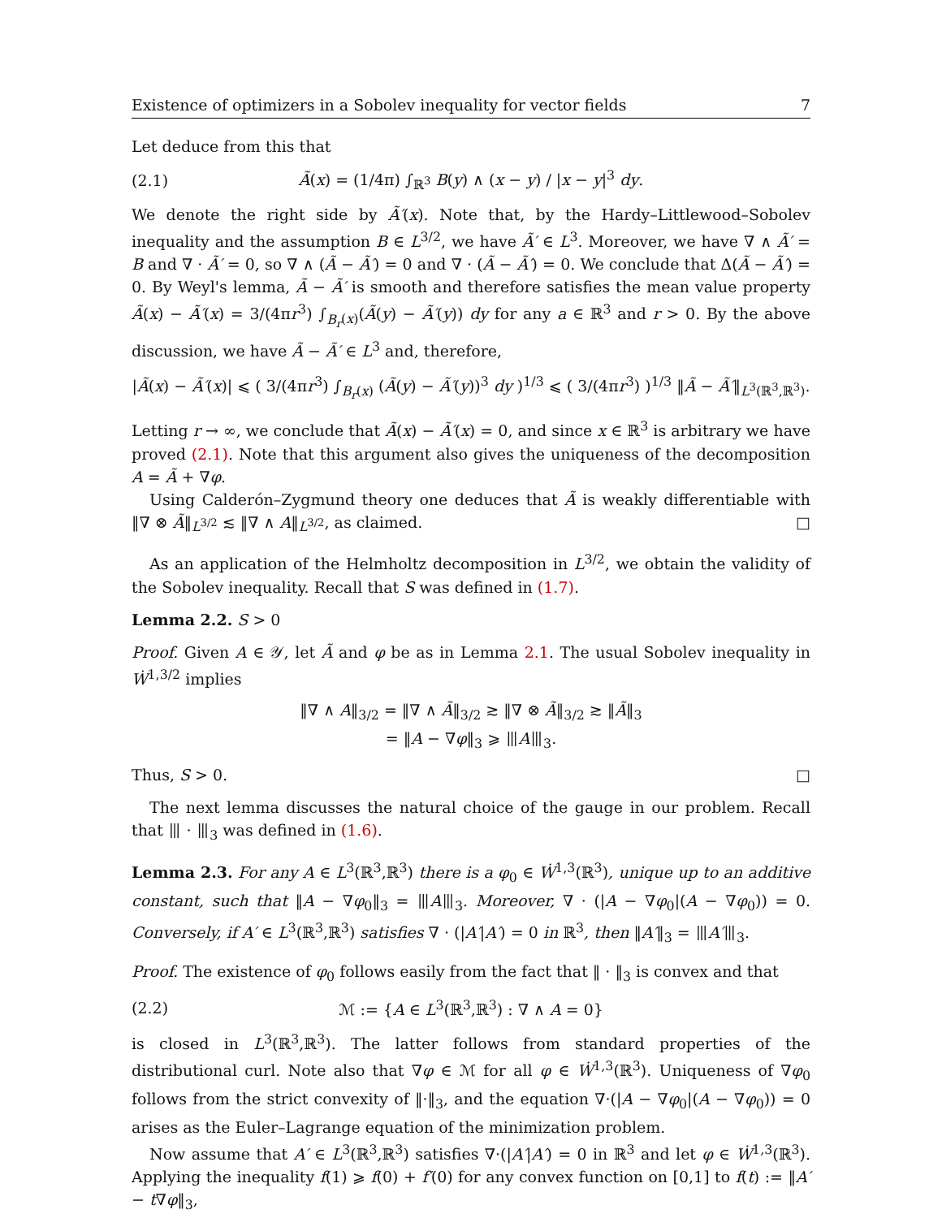Existence of optimizers in a Sobolev inequality for vector fields 7
Let deduce from this that
(2.1) Ã(x) = (1/4π) ∫<sub>ℝ<sup>3</sup></sub> B(y) ∧ (x − y) / |x − y|<sup>3</sup> dy.
We denote the right side by Ã′(x). Note that, by the Hardy–Littlewood–Sobolev inequality and the assumption B ∈ L<sup>3/2</sup>, we have Ã′ ∈ L<sup>3</sup>. Moreover, we have ∇ ∧ Ã′ = B and ∇ · Ã′ = 0, so ∇ ∧ (Ã − Ã′) = 0 and ∇ · (Ã − Ã′) = 0. We conclude that Δ(Ã − Ã′) = 0. By Weyl's lemma, Ã − Ã′ is smooth and therefore satisfies the mean value property Ã(x) − Ã′(x) = 3/(4πr<sup>3</sup>) ∫<sub>B<sub>r</sub>(x)</sub>(Ã(y) − Ã′(y)) dy for any a ∈ ℝ<sup>3</sup> and r > 0. By the above discussion, we have Ã − Ã′ ∈ L<sup>3</sup> and, therefore,
|Ã(x) − Ã′(x)| ⩽ ( 3/(4πr<sup>3</sup>) ∫<sub>B<sub>r</sub>(x)</sub> (Ã(y) − Ã′(y))<sup>3</sup> dy )<sup>1/3</sup> ⩽ ( 3/(4πr<sup>3</sup>) )<sup>1/3</sup> ‖Ã − Ã′‖<sub>L<sup>3</sup>(ℝ<sup>3</sup>,ℝ<sup>3</sup>)</sub>.
Letting r → ∞, we conclude that Ã(x) − Ã′(x) = 0, and since x ∈ ℝ<sup>3</sup> is arbitrary we have proved (2.1). Note that this argument also gives the uniqueness of the decomposition A = Ã + ∇φ.
Using Calderón–Zygmund theory one deduces that Ã is weakly differentiable with ‖∇ ⊗ Ã‖<sub>L<sup>3/2</sup></sub> ≲ ‖∇ ∧ A‖<sub>L<sup>3/2</sup></sub>, as claimed. □
As an application of the Helmholtz decomposition in L<sup>3/2</sup>, we obtain the validity of the Sobolev inequality. Recall that S was defined in (1.7).
Lemma 2.2. S > 0
Proof. Given A ∈ 𝒴, let Ã and φ be as in Lemma 2.1. The usual Sobolev inequality in Ẇ<sup>1,3/2</sup> implies
‖∇ ∧ A‖<sub>3/2</sub> = ‖∇ ∧ Ã‖<sub>3/2</sub> ≳ ‖∇ ⊗ Ã‖<sub>3/2</sub> ≳ ‖Ã‖<sub>3</sub>
= ‖A − ∇φ‖<sub>3</sub> ⩾ ⦀A⦀<sub>3</sub>.
Thus, S > 0. □
The next lemma discusses the natural choice of the gauge in our problem. Recall that ⦀ · ⦀<sub>3</sub> was defined in (1.6).
Lemma 2.3. For any A ∈ L<sup>3</sup>(ℝ<sup>3</sup>,ℝ<sup>3</sup>) there is a φ<sub>0</sub> ∈ Ẇ<sup>1,3</sup>(ℝ<sup>3</sup>), unique up to an additive constant, such that ‖A − ∇φ<sub>0</sub>‖<sub>3</sub> = ⦀A⦀<sub>3</sub>. Moreover, ∇ · (|A − ∇φ<sub>0</sub>|(A − ∇φ<sub>0</sub>)) = 0. Conversely, if A′ ∈ L<sup>3</sup>(ℝ<sup>3</sup>,ℝ<sup>3</sup>) satisfies ∇ · (|A′|A′) = 0 in ℝ<sup>3</sup>, then ‖A′‖<sub>3</sub> = ⦀A′⦀<sub>3</sub>.
Proof. The existence of φ<sub>0</sub> follows easily from the fact that ‖ · ‖<sub>3</sub> is convex and that
(2.2) ℳ := {A ∈ L<sup>3</sup>(ℝ<sup>3</sup>,ℝ<sup>3</sup>) : ∇ ∧ A = 0}
is closed in L<sup>3</sup>(ℝ<sup>3</sup>,ℝ<sup>3</sup>). The latter follows from standard properties of the distributional curl. Note also that ∇φ ∈ ℳ for all φ ∈ Ẇ<sup>1,3</sup>(ℝ<sup>3</sup>). Uniqueness of ∇φ<sub>0</sub> follows from the strict convexity of ‖·‖<sub>3</sub>, and the equation ∇·(|A − ∇φ<sub>0</sub>|(A − ∇φ<sub>0</sub>)) = 0 arises as the Euler–Lagrange equation of the minimization problem.
Now assume that A′ ∈ L<sup>3</sup>(ℝ<sup>3</sup>,ℝ<sup>3</sup>) satisfies ∇·(|A′|A′) = 0 in ℝ<sup>3</sup> and let φ ∈ Ẇ<sup>1,3</sup>(ℝ<sup>3</sup>). Applying the inequality f(1) ⩾ f(0) + f′(0) for any convex function on [0,1] to f(t) := ‖A′ − t∇φ‖<sub>3</sub>,